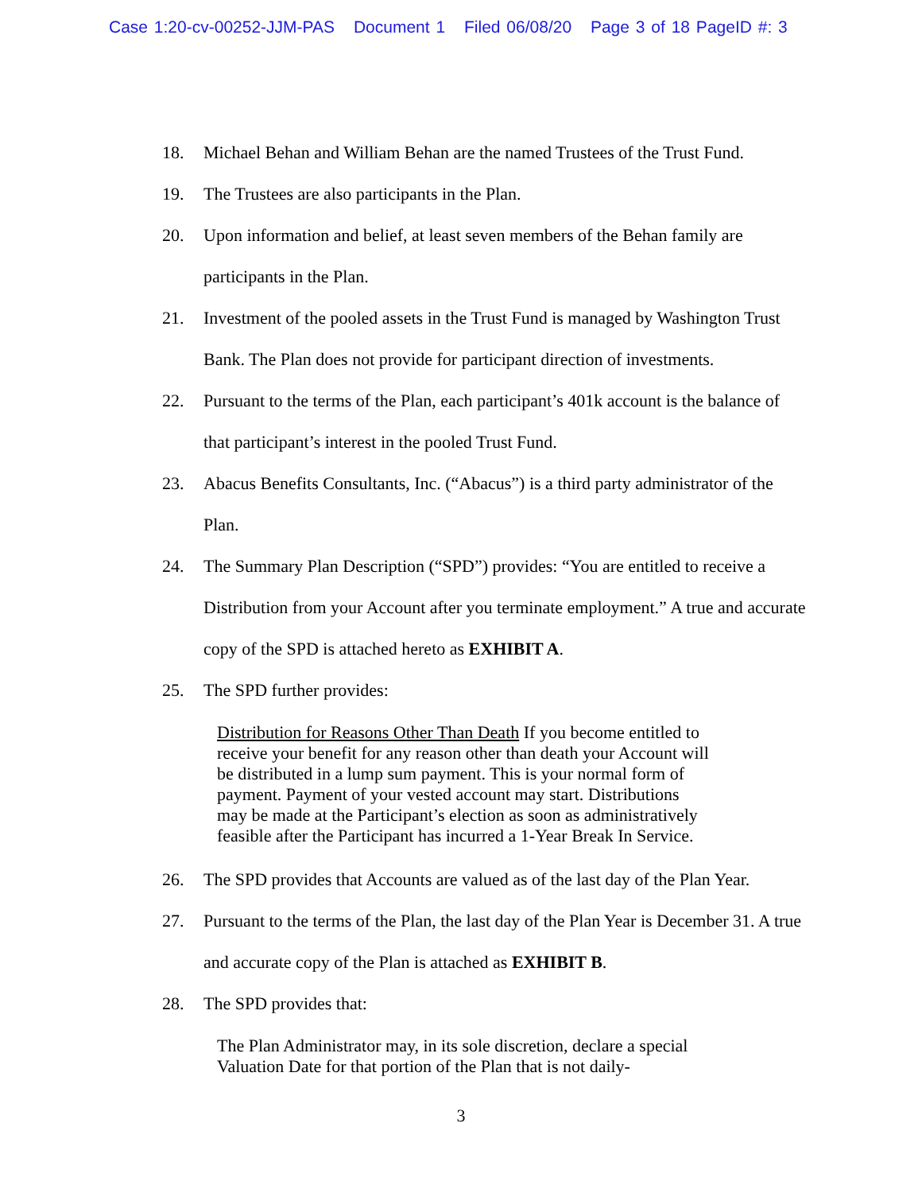Case 1:20-cv-00252-JJM-PAS Document 1 Filed 06/08/20 Page 3 of 18 PageID #: 3
18. Michael Behan and William Behan are the named Trustees of the Trust Fund.
19. The Trustees are also participants in the Plan.
20. Upon information and belief, at least seven members of the Behan family are participants in the Plan.
21. Investment of the pooled assets in the Trust Fund is managed by Washington Trust Bank. The Plan does not provide for participant direction of investments.
22. Pursuant to the terms of the Plan, each participant’s 401k account is the balance of that participant’s interest in the pooled Trust Fund.
23. Abacus Benefits Consultants, Inc. (“Abacus”) is a third party administrator of the Plan.
24. The Summary Plan Description (“SPD”) provides: “You are entitled to receive a Distribution from your Account after you terminate employment.” A true and accurate copy of the SPD is attached hereto as EXHIBIT A.
25. The SPD further provides:
Distribution for Reasons Other Than Death If you become entitled to receive your benefit for any reason other than death your Account will be distributed in a lump sum payment. This is your normal form of payment. Payment of your vested account may start. Distributions may be made at the Participant’s election as soon as administratively feasible after the Participant has incurred a 1-Year Break In Service.
26. The SPD provides that Accounts are valued as of the last day of the Plan Year.
27. Pursuant to the terms of the Plan, the last day of the Plan Year is December 31. A true and accurate copy of the Plan is attached as EXHIBIT B.
28. The SPD provides that:
The Plan Administrator may, in its sole discretion, declare a special Valuation Date for that portion of the Plan that is not daily-
3